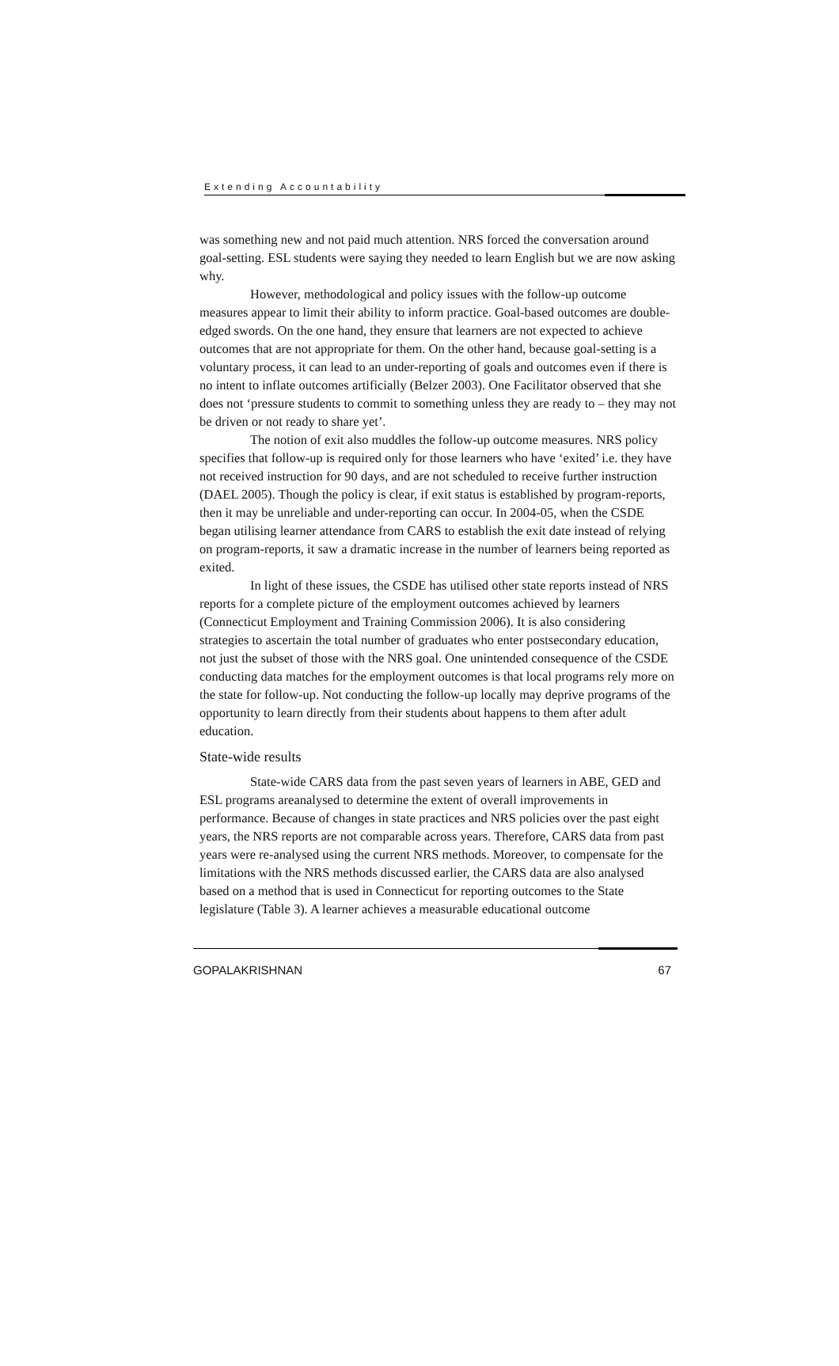Extending Accountability
was something new and not paid much attention. NRS forced the conversation around goal-setting. ESL students were saying they needed to learn English but we are now asking why.
However, methodological and policy issues with the follow-up outcome measures appear to limit their ability to inform practice. Goal-based outcomes are double-edged swords. On the one hand, they ensure that learners are not expected to achieve outcomes that are not appropriate for them. On the other hand, because goal-setting is a voluntary process, it can lead to an under-reporting of goals and outcomes even if there is no intent to inflate outcomes artificially (Belzer 2003). One Facilitator observed that she does not ‘pressure students to commit to something unless they are ready to – they may not be driven or not ready to share yet’.
The notion of exit also muddles the follow-up outcome measures. NRS policy specifies that follow-up is required only for those learners who have ‘exited’ i.e. they have not received instruction for 90 days, and are not scheduled to receive further instruction (DAEL 2005). Though the policy is clear, if exit status is established by program-reports, then it may be unreliable and under-reporting can occur. In 2004-05, when the CSDE began utilising learner attendance from CARS to establish the exit date instead of relying on program-reports, it saw a dramatic increase in the number of learners being reported as exited.
In light of these issues, the CSDE has utilised other state reports instead of NRS reports for a complete picture of the employment outcomes achieved by learners (Connecticut Employment and Training Commission 2006). It is also considering strategies to ascertain the total number of graduates who enter postsecondary education, not just the subset of those with the NRS goal. One unintended consequence of the CSDE conducting data matches for the employment outcomes is that local programs rely more on the state for follow-up. Not conducting the follow-up locally may deprive programs of the opportunity to learn directly from their students about happens to them after adult education.
State-wide results
State-wide CARS data from the past seven years of learners in ABE, GED and ESL programs areanalysed to determine the extent of overall improvements in performance. Because of changes in state practices and NRS policies over the past eight years, the NRS reports are not comparable across years. Therefore, CARS data from past years were re-analysed using the current NRS methods. Moreover, to compensate for the limitations with the NRS methods discussed earlier, the CARS data are also analysed based on a method that is used in Connecticut for reporting outcomes to the State legislature (Table 3). A learner achieves a measurable educational outcome
GOPALAKRISHNAN 67